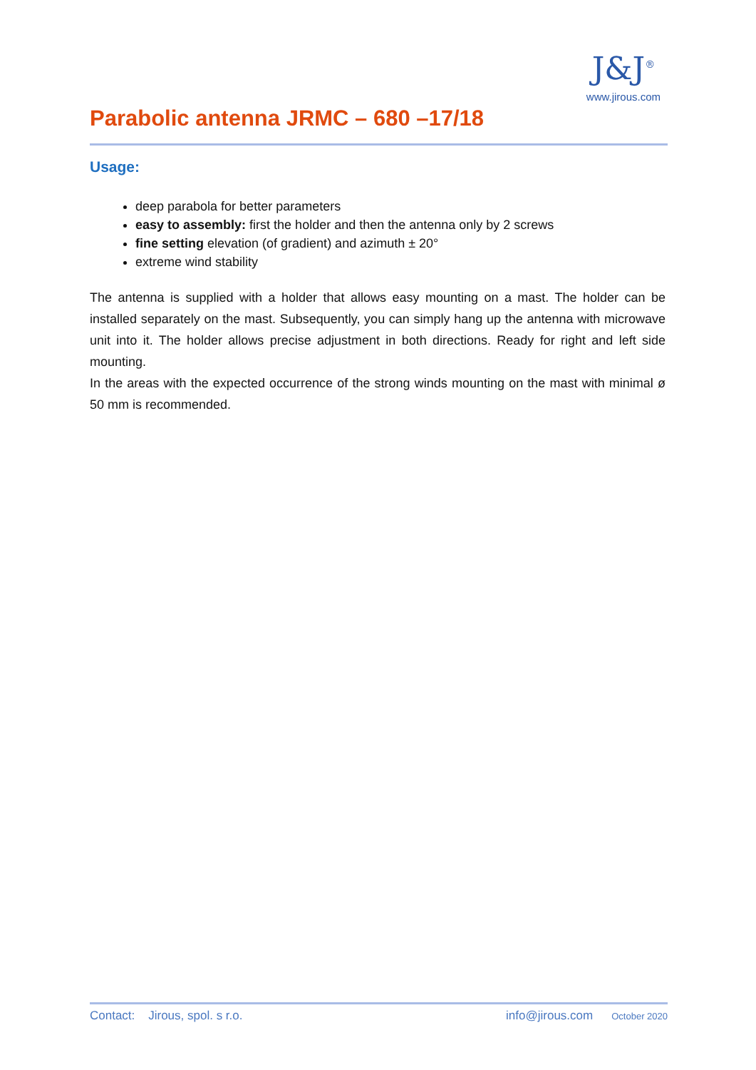Parabolic antenna JRMC – 680 –17/18
J&J<sup>®</sup>
www.jirous.com
Usage:
deep parabola for better parameters
easy to assembly: first the holder and then the antenna only by 2 screws
fine setting elevation (of gradient) and azimuth ± 20°
extreme wind stability
The antenna is supplied with a holder that allows easy mounting on a mast. The holder can be installed separately on the mast. Subsequently, you can simply hang up the antenna with microwave unit into it. The holder allows precise adjustment in both directions. Ready for right and left side mounting.
In the areas with the expected occurrence of the strong winds mounting on the mast with minimal ø 50 mm is recommended.
Contact: Jirous, spol. s r.o. info@jirous.com October 2020